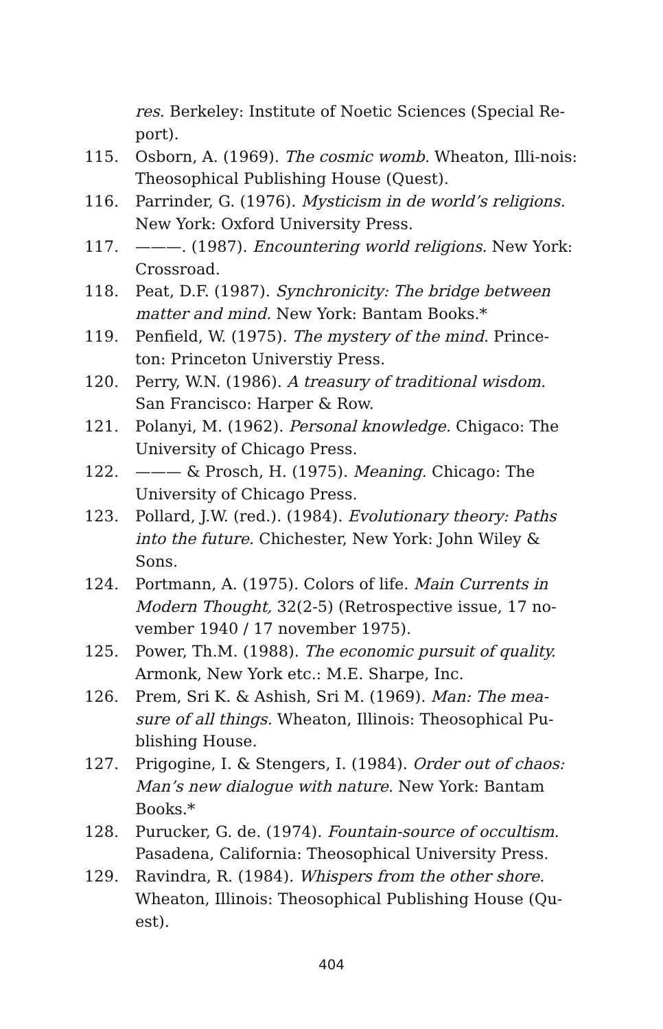res. Berkeley: Institute of Noetic Sciences (Special Re-port).
115. Osborn, A. (1969). The cosmic womb. Wheaton, Illi-nois: Theosophical Publishing House (Quest).
116. Parrinder, G. (1976). Mysticism in de world’s religions. New York: Oxford University Press.
117. ———. (1987). Encountering world religions. New York: Crossroad.
118. Peat, D.F. (1987). Synchronicity: The bridge between matter and mind. New York: Bantam Books.*
119. Penfield, W. (1975). The mystery of the mind. Prince-ton: Princeton Universtiy Press.
120. Perry, W.N. (1986). A treasury of traditional wisdom. San Francisco: Harper & Row.
121. Polanyi, M. (1962). Personal knowledge. Chigaco: The University of Chicago Press.
122. ——— & Prosch, H. (1975). Meaning. Chicago: The University of Chicago Press.
123. Pollard, J.W. (red.). (1984). Evolutionary theory: Paths into the future. Chichester, New York: John Wiley & Sons.
124. Portmann, A. (1975). Colors of life. Main Currents in Modern Thought, 32(2-5) (Retrospective issue, 17 no-vember 1940 / 17 november 1975).
125. Power, Th.M. (1988). The economic pursuit of quality. Armonk, New York etc.: M.E. Sharpe, Inc.
126. Prem, Sri K. & Ashish, Sri M. (1969). Man: The mea-sure of all things. Wheaton, Illinois: Theosophical Pu-blishing House.
127. Prigogine, I. & Stengers, I. (1984). Order out of chaos: Man’s new dialogue with nature. New York: Bantam Books.*
128. Purucker, G. de. (1974). Fountain-source of occultism. Pasadena, California: Theosophical University Press.
129. Ravindra, R. (1984). Whispers from the other shore. Wheaton, Illinois: Theosophical Publishing House (Qu-est).
404